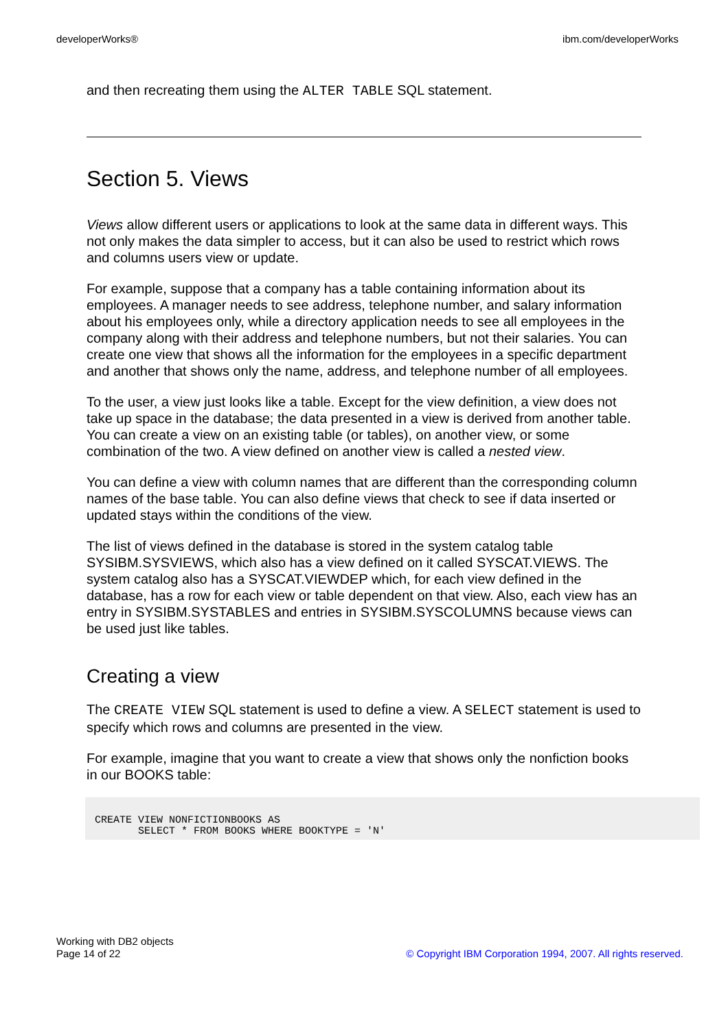developerWorks® ibm.com/developerWorks
and then recreating them using the ALTER TABLE SQL statement.
Section 5. Views
Views allow different users or applications to look at the same data in different ways. This not only makes the data simpler to access, but it can also be used to restrict which rows and columns users view or update.
For example, suppose that a company has a table containing information about its employees. A manager needs to see address, telephone number, and salary information about his employees only, while a directory application needs to see all employees in the company along with their address and telephone numbers, but not their salaries. You can create one view that shows all the information for the employees in a specific department and another that shows only the name, address, and telephone number of all employees.
To the user, a view just looks like a table. Except for the view definition, a view does not take up space in the database; the data presented in a view is derived from another table. You can create a view on an existing table (or tables), on another view, or some combination of the two. A view defined on another view is called a nested view.
You can define a view with column names that are different than the corresponding column names of the base table. You can also define views that check to see if data inserted or updated stays within the conditions of the view.
The list of views defined in the database is stored in the system catalog table SYSIBM.SYSVIEWS, which also has a view defined on it called SYSCAT.VIEWS. The system catalog also has a SYSCAT.VIEWDEP which, for each view defined in the database, has a row for each view or table dependent on that view. Also, each view has an entry in SYSIBM.SYSTABLES and entries in SYSIBM.SYSCOLUMNS because views can be used just like tables.
Creating a view
The CREATE VIEW SQL statement is used to define a view. A SELECT statement is used to specify which rows and columns are presented in the view.
For example, imagine that you want to create a view that shows only the nonfiction books in our BOOKS table:
CREATE VIEW NONFICTIONBOOKS AS
       SELECT * FROM BOOKS WHERE BOOKTYPE = 'N'
Working with DB2 objects
Page 14 of 22
© Copyright IBM Corporation 1994, 2007. All rights reserved.